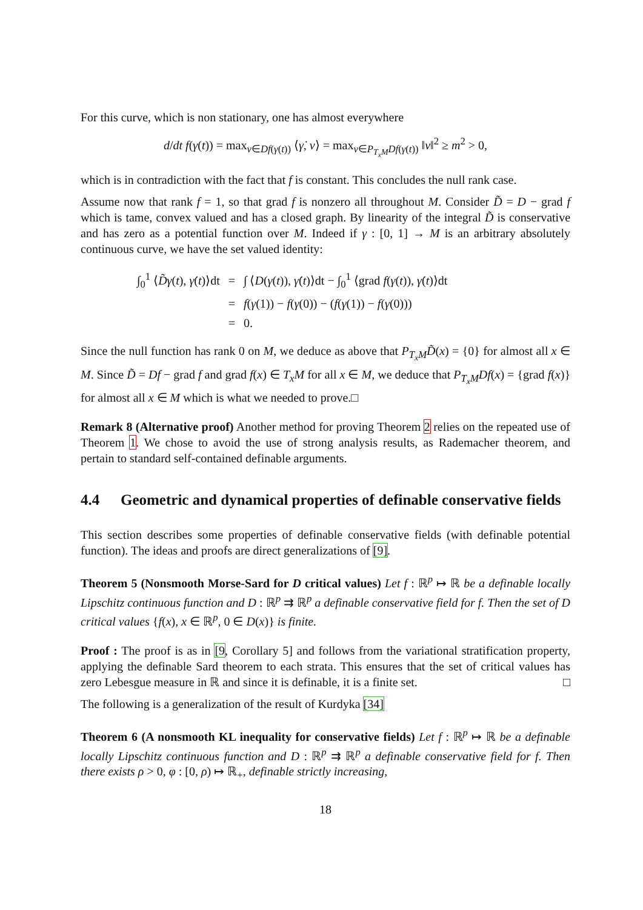For this curve, which is non stationary, one has almost everywhere
d/dt f(γ(t)) = max<sub>v∈Df(γ(t))</sub> ⟨γ̇, v⟩ = max<sub>v∈P<sub>T<sub>x</sub>M</sub>Df(γ(t))</sub> ‖v‖<sup>2</sup> ≥ m<sup>2</sup> > 0,
which is in contradiction with the fact that f is constant. This concludes the null rank case.
Assume now that rank f = 1, so that grad f is nonzero all throughout M. Consider D̃ = D − grad f which is tame, convex valued and has a closed graph. By linearity of the integral D̃ is conservative and has zero as a potential function over M. Indeed if γ : [0, 1] → M is an arbitrary absolutely continuous curve, we have the set valued identity:
| ∫<sub>0</sub><sup>1</sup> ⟨ D̃γ ( t ), γ̇ ( t )⟩dt | = | ∫ ⟨ D ( γ ( t )), γ̇ ( t )⟩dt − ∫<sub>0</sub><sup>1</sup> ⟨grad f ( γ ( t )), γ̇ ( t )⟩dt |
| | = | f ( γ (1)) − f ( γ (0)) − ( f ( γ (1)) − f ( γ (0))) |
| | = | 0. |
Since the null function has rank 0 on M, we deduce as above that P<sub>T<sub>x</sub>M</sub>D̃(x) = {0} for almost all x ∈ M. Since D̃ = Df − grad f and grad f(x) ∈ T<sub>x</sub>M for all x ∈ M, we deduce that P<sub>T<sub>x</sub>M</sub>Df(x) = {grad f(x)} for almost all x ∈ M which is what we needed to prove.□
Remark 8 (Alternative proof) Another method for proving Theorem 2 relies on the repeated use of Theorem 1. We chose to avoid the use of strong analysis results, as Rademacher theorem, and pertain to standard self-contained definable arguments.
4.4 Geometric and dynamical properties of definable conservative fields
This section describes some properties of definable conservative fields (with definable potential function). The ideas and proofs are direct generalizations of [9].
Theorem 5 (Nonsmooth Morse-Sard for D critical values) Let f : ℝ<sup>p</sup> ↦ ℝ be a definable locally Lipschitz continuous function and D : ℝ<sup>p</sup> ⇉ ℝ<sup>p</sup> a definable conservative field for f. Then the set of D critical values {f(x), x ∈ ℝ<sup>p</sup>, 0 ∈ D(x)} is finite.
Proof : The proof is as in [9, Corollary 5] and follows from the variational stratification property, applying the definable Sard theorem to each strata. This ensures that the set of critical values has zero Lebesgue measure in ℝ and since it is definable, it is a finite set. □
The following is a generalization of the result of Kurdyka [34]
Theorem 6 (A nonsmooth KL inequality for conservative fields) Let f : ℝ<sup>p</sup> ↦ ℝ be a definable locally Lipschitz continuous function and D : ℝ<sup>p</sup> ⇉ ℝ<sup>p</sup> a definable conservative field for f. Then there exists ρ > 0, φ : [0, ρ) ↦ ℝ<sub>+</sub>, definable strictly increasing,
18